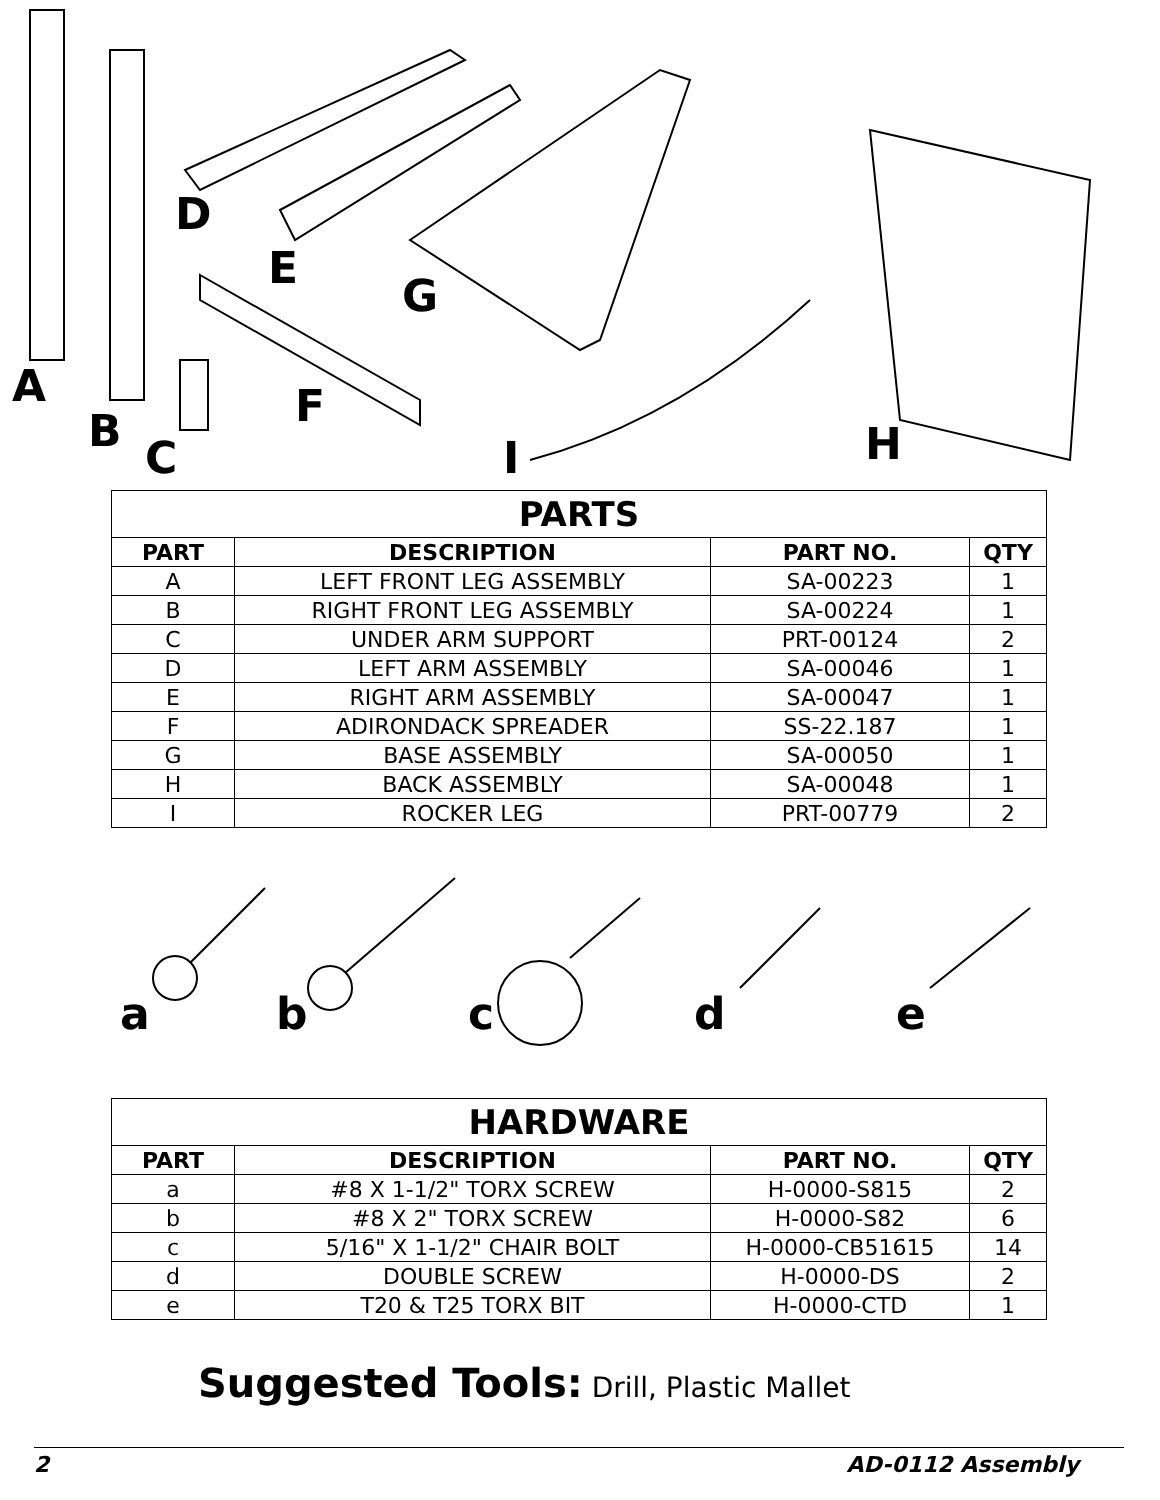A
B
C
D
E
F
G
H I
| PARTS | | | |
| --- | --- | --- | --- |
| PART | DESCRIPTION | PART NO. | QTY |
| A | LEFT FRONT LEG ASSEMBLY | SA-00223 | 1 |
| B | RIGHT FRONT LEG ASSEMBLY | SA-00224 | 1 |
| C | UNDER ARM SUPPORT | PRT-00124 | 2 |
| D | LEFT ARM ASSEMBLY | SA-00046 | 1 |
| E | RIGHT ARM ASSEMBLY | SA-00047 | 1 |
| F | ADIRONDACK SPREADER | SS-22.187 | 1 |
| G | BASE ASSEMBLY | SA-00050 | 1 |
| H | BACK ASSEMBLY | SA-00048 | 1 |
| I | ROCKER LEG | PRT-00779 | 2 |
a b c d e
| HARDWARE | | | |
| --- | --- | --- | --- |
| PART | DESCRIPTION | PART NO. | QTY |
| a | #8 X 1-1/2" TORX SCREW | H-0000-S815 | 2 |
| b | #8 X 2" TORX SCREW | H-0000-S82 | 6 |
| c | 5/16" X 1-1/2" CHAIR BOLT | H-0000-CB51615 | 14 |
| d | DOUBLE SCREW | H-0000-DS | 2 |
| e | T20 & T25 TORX BIT | H-0000-CTD | 1 |
Suggested Tools: Drill, Plastic Mallet
2 AD-0112 Assembly